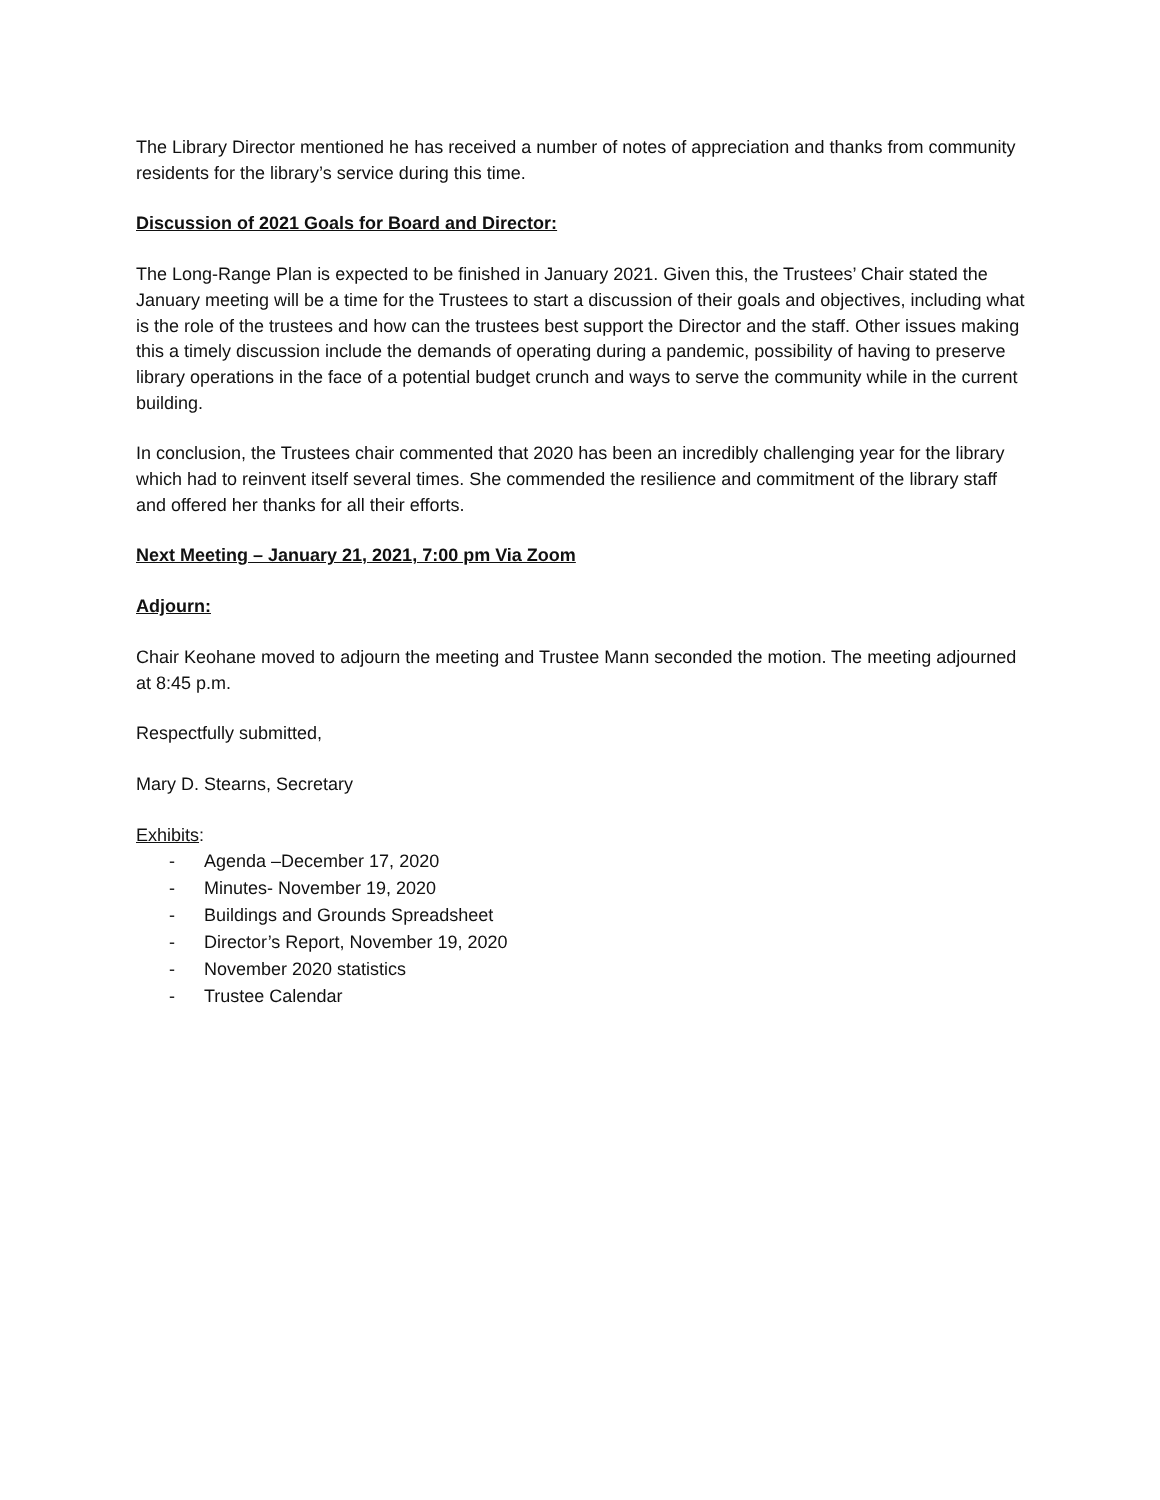The Library Director mentioned he has received a number of notes of appreciation and thanks from community residents for the library’s service during this time.
Discussion of 2021 Goals for Board and Director:
The Long-Range Plan is expected to be finished in January 2021. Given this, the Trustees’ Chair stated the January meeting will be a time for the Trustees to start a discussion of their goals and objectives, including what is the role of the trustees and how can the trustees best support the Director and the staff. Other issues making this a timely discussion include the demands of operating during a pandemic, possibility of having to preserve library operations in the face of a potential budget crunch and ways to serve the community while in the current building.
In conclusion, the Trustees chair commented that 2020 has been an incredibly challenging year for the library which had to reinvent itself several times. She commended the resilience and commitment of the library staff and offered her thanks for all their efforts.
Next Meeting – January 21, 2021, 7:00 pm Via Zoom
Adjourn:
Chair Keohane moved to adjourn the meeting and Trustee Mann seconded the motion. The meeting adjourned at 8:45 p.m.
Respectfully submitted,
Mary D. Stearns, Secretary
Exhibits:
- Agenda –December 17, 2020
- Minutes- November 19, 2020
- Buildings and Grounds Spreadsheet
- Director’s Report, November 19, 2020
- November 2020 statistics
- Trustee Calendar